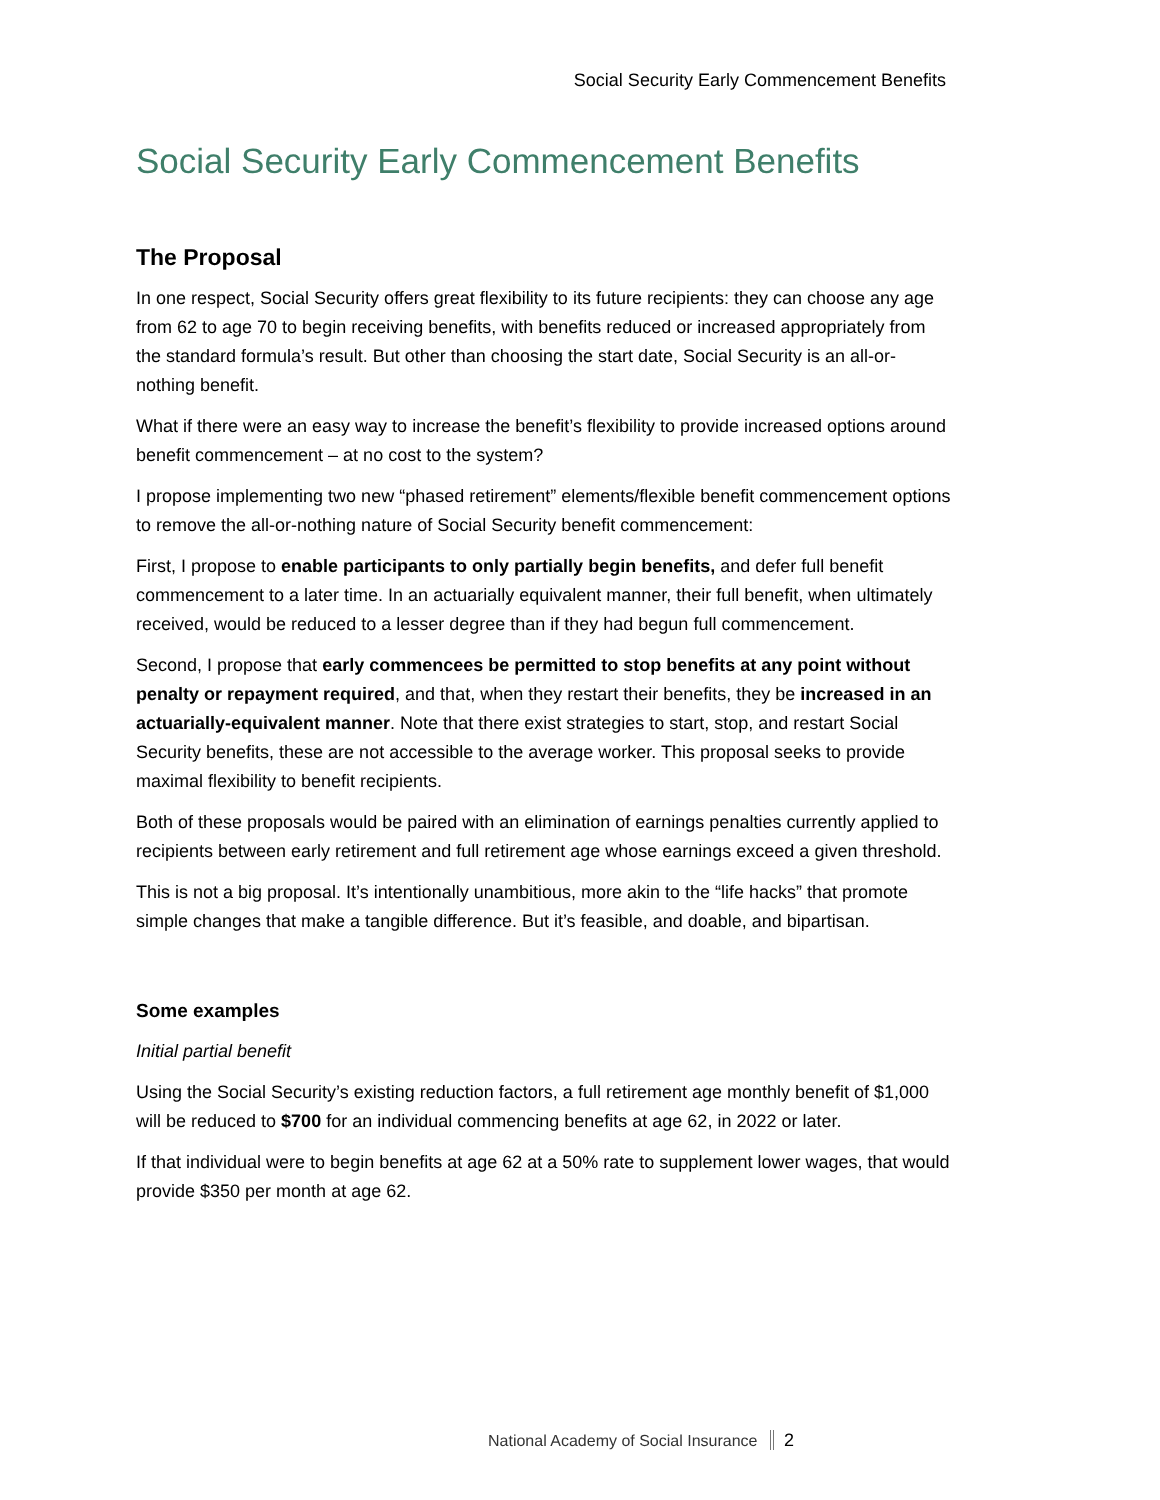Social Security Early Commencement Benefits
Social Security Early Commencement Benefits
The Proposal
In one respect, Social Security offers great flexibility to its future recipients: they can choose any age from 62 to age 70 to begin receiving benefits, with benefits reduced or increased appropriately from the standard formula’s result. But other than choosing the start date, Social Security is an all-or-nothing benefit.
What if there were an easy way to increase the benefit’s flexibility to provide increased options around benefit commencement – at no cost to the system?
I propose implementing two new “phased retirement” elements/flexible benefit commencement options to remove the all-or-nothing nature of Social Security benefit commencement:
First, I propose to enable participants to only partially begin benefits, and defer full benefit commencement to a later time. In an actuarially equivalent manner, their full benefit, when ultimately received, would be reduced to a lesser degree than if they had begun full commencement.
Second, I propose that early commencees be permitted to stop benefits at any point without penalty or repayment required, and that, when they restart their benefits, they be increased in an actuarially-equivalent manner. Note that there exist strategies to start, stop, and restart Social Security benefits, these are not accessible to the average worker. This proposal seeks to provide maximal flexibility to benefit recipients.
Both of these proposals would be paired with an elimination of earnings penalties currently applied to recipients between early retirement and full retirement age whose earnings exceed a given threshold.
This is not a big proposal. It’s intentionally unambitious, more akin to the “life hacks” that promote simple changes that make a tangible difference. But it’s feasible, and doable, and bipartisan.
Some examples
Initial partial benefit
Using the Social Security’s existing reduction factors, a full retirement age monthly benefit of $1,000 will be reduced to $700 for an individual commencing benefits at age 62, in 2022 or later.
If that individual were to begin benefits at age 62 at a 50% rate to supplement lower wages, that would provide $350 per month at age 62.
National Academy of Social Insurance 2